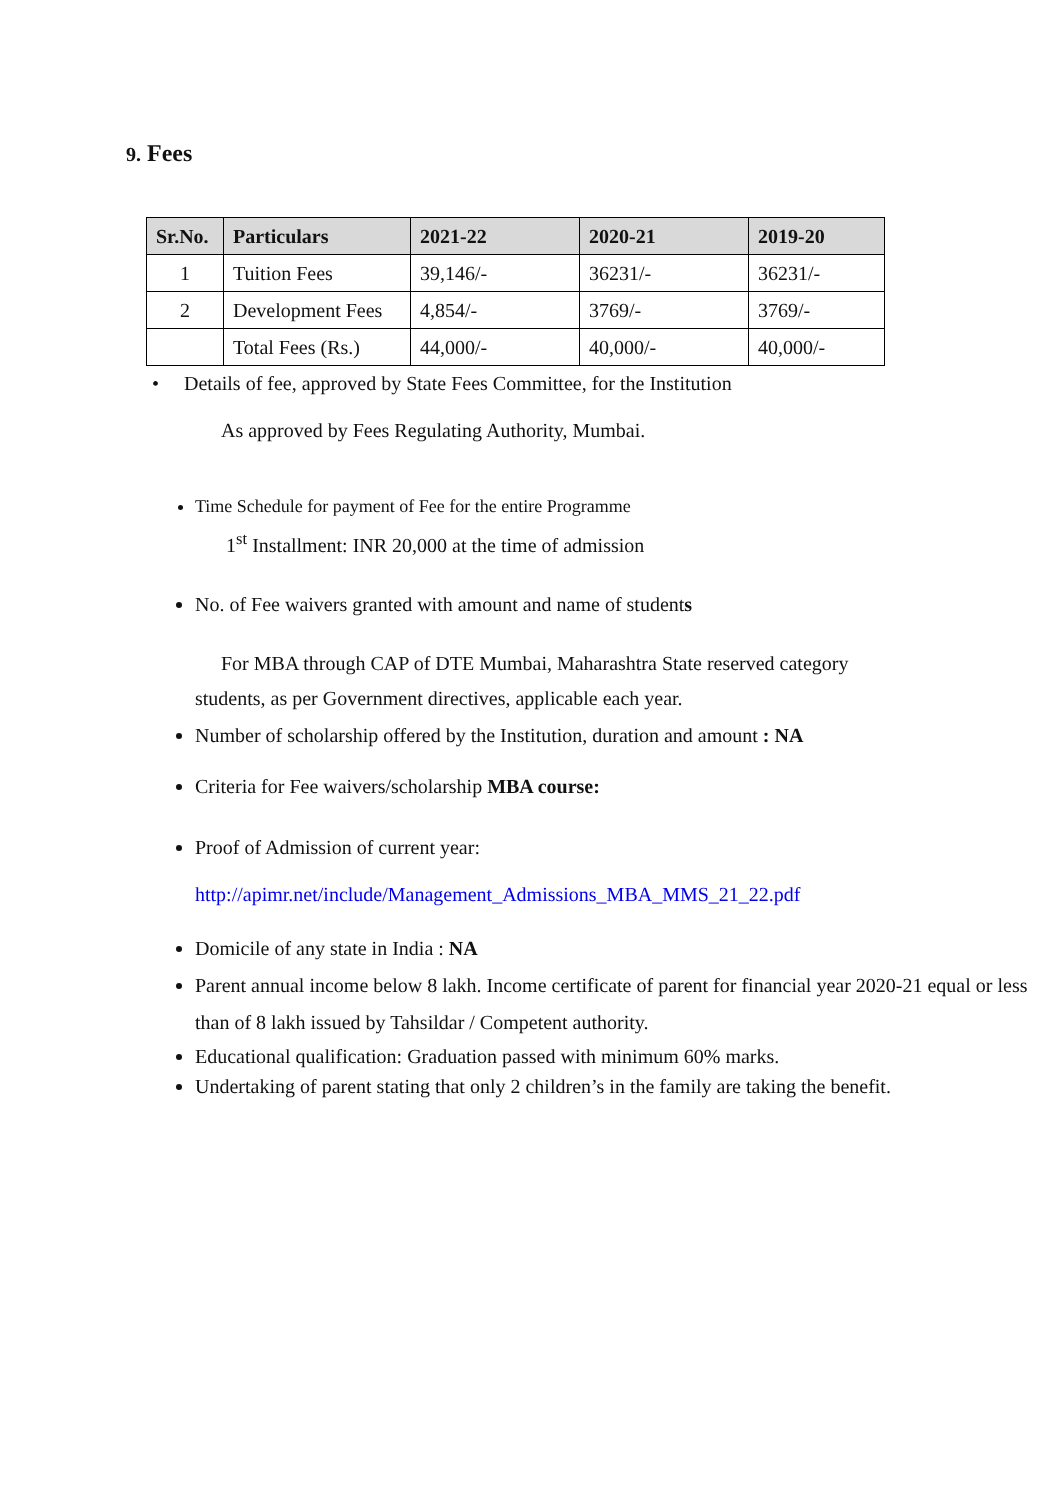9. Fees
| Sr.No. | Particulars | 2021-22 | 2020-21 | 2019-20 |
| --- | --- | --- | --- | --- |
| 1 | Tuition Fees | 39,146/- | 36231/- | 36231/- |
| 2 | Development Fees | 4,854/- | 3769/- | 3769/- |
| | Total Fees (Rs.) | 44,000/- | 40,000/- | 40,000/- |
• Details of fee, approved by State Fees Committee, for the Institution
As approved by Fees Regulating Authority, Mumbai.
Time Schedule for payment of Fee for the entire Programme
1<sup>st</sup> Installment: INR 20,000 at the time of admission
No. of Fee waivers granted with amount and name of students
For MBA through CAP of DTE Mumbai, Maharashtra State reserved category
students, as per Government directives, applicable each year.
Number of scholarship offered by the Institution, duration and amount : NA
Criteria for Fee waivers/scholarship MBA course:
Proof of Admission of current year:
http://apimr.net/include/Management_Admissions_MBA_MMS_21_22.pdf
Domicile of any state in India : NA
Parent annual income below 8 lakh. Income certificate of parent for financial year 2020-21 equal or less than of 8 lakh issued by Tahsildar / Competent authority.
Educational qualification: Graduation passed with minimum 60% marks.
Undertaking of parent stating that only 2 children’s in the family are taking the benefit.